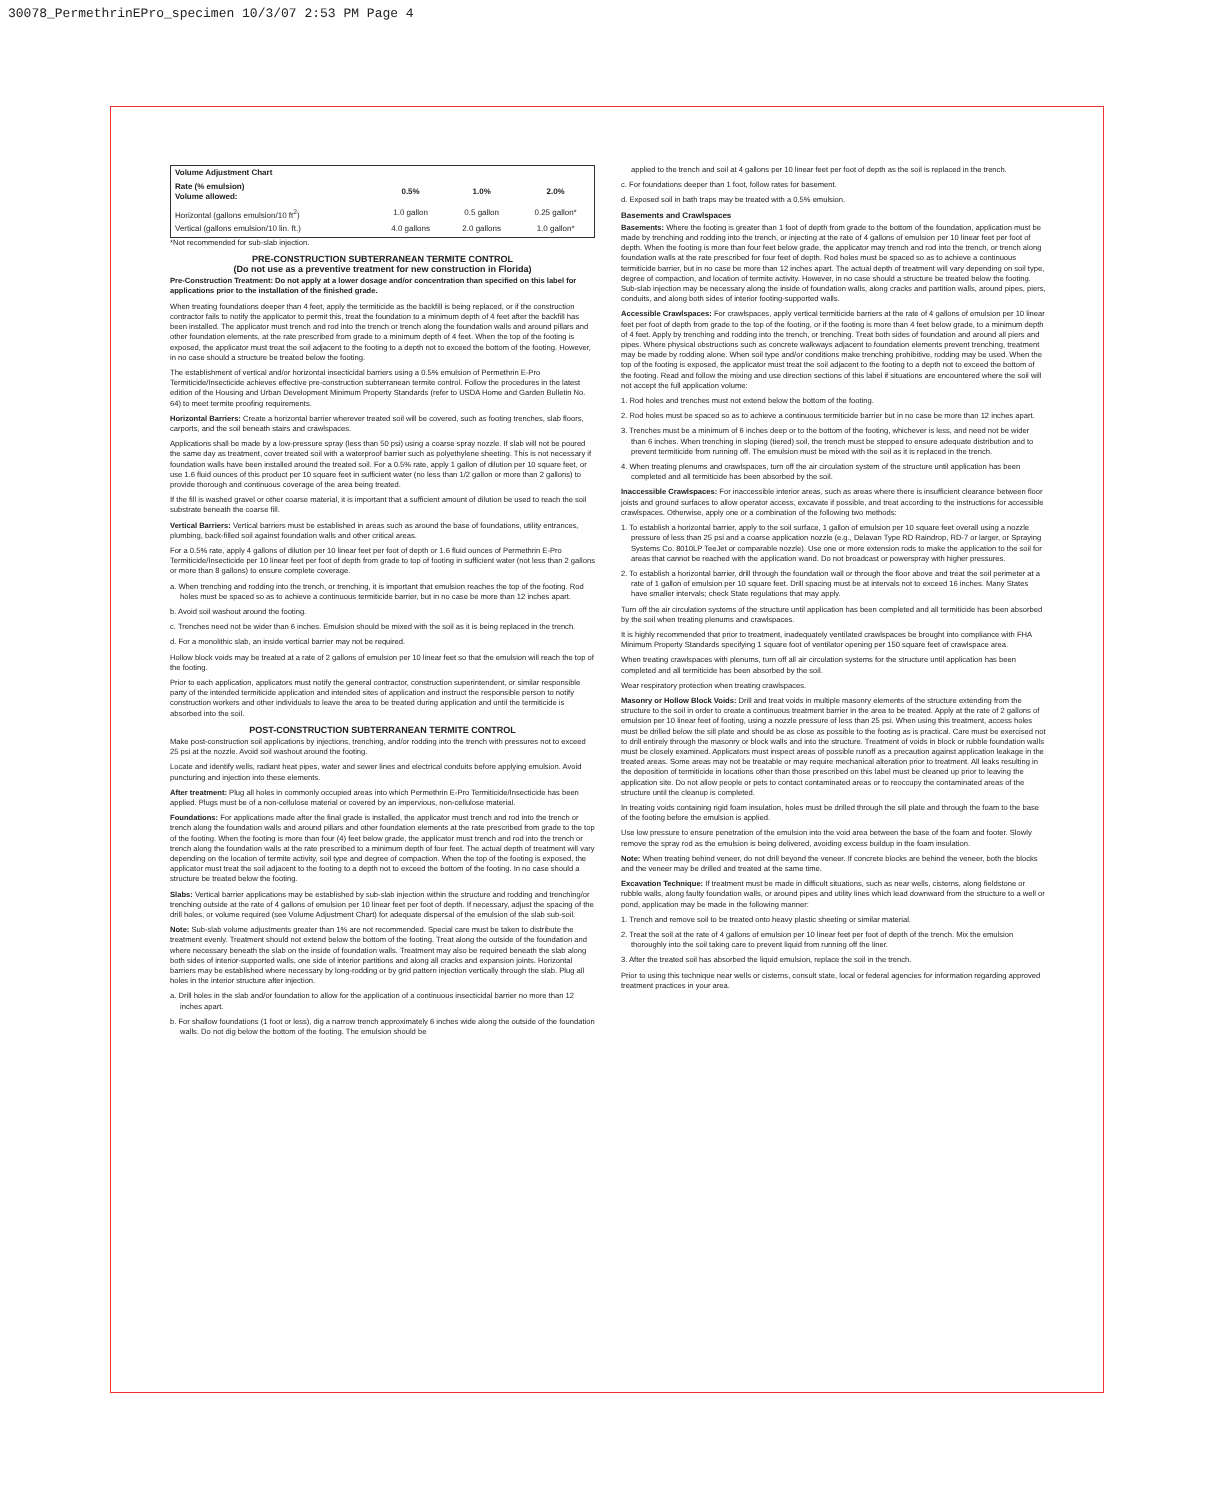30078_PermethrinEPro_specimen 10/3/07 2:53 PM Page 4
| Volume Adjustment Chart | | | |
| --- | --- | --- | --- |
| Rate (% emulsion) Volume allowed: | 0.5% | 1.0% | 2.0% |
| Horizontal (gallons emulsion/10 ft<sup>2</sup>) | 1.0 gallon | 0.5 gallon | 0.25 gallon* |
| Vertical (gallons emulsion/10 lin. ft.) | 4.0 gallons | 2.0 gallons | 1.0 gallon* |
*Not recommended for sub-slab injection.
PRE-CONSTRUCTION SUBTERRANEAN TERMITE CONTROL
(Do not use as a preventive treatment for new construction in Florida)
Pre-Construction Treatment: Do not apply at a lower dosage and/or concentration than specified on this label for applications prior to the installation of the finished grade.
When treating foundations deeper than 4 feet, apply the termiticide as the backfill is being replaced, or if the construction contractor fails to notify the applicator to permit this, treat the foundation to a minimum depth of 4 feet after the backfill has been installed. The applicator must trench and rod into the trench or trench along the foundation walls and around pillars and other foundation elements, at the rate prescribed from grade to a minimum depth of 4 feet. When the top of the footing is exposed, the applicator must treat the soil adjacent to the footing to a depth not to exceed the bottom of the footing. However, in no case should a structure be treated below the footing.
The establishment of vertical and/or horizontal insecticidal barriers using a 0.5% emulsion of Permethrin E-Pro Termiticide/Insecticide achieves effective pre-construction subterranean termite control. Follow the procedures in the latest edition of the Housing and Urban Development Minimum Property Standards (refer to USDA Home and Garden Bulletin No. 64) to meet termite proofing requirements.
Horizontal Barriers: Create a horizontal barrier wherever treated soil will be covered, such as footing trenches, slab floors, carports, and the soil beneath stairs and crawlspaces.
Applications shall be made by a low-pressure spray (less than 50 psi) using a coarse spray nozzle. If slab will not be poured the same day as treatment, cover treated soil with a waterproof barrier such as polyethylene sheeting. This is not necessary if foundation walls have been installed around the treated soil. For a 0.5% rate, apply 1 gallon of dilution per 10 square feet, or use 1.6 fluid ounces of this product per 10 square feet in sufficient water (no less than 1/2 gallon or more than 2 gallons) to provide thorough and continuous coverage of the area being treated.
If the fill is washed gravel or other coarse material, it is important that a sufficient amount of dilution be used to reach the soil substrate beneath the coarse fill.
Vertical Barriers: Vertical barriers must be established in areas such as around the base of foundations, utility entrances, plumbing, back-filled soil against foundation walls and other critical areas.
For a 0.5% rate, apply 4 gallons of dilution per 10 linear feet per foot of depth or 1.6 fluid ounces of Permethrin E-Pro Termiticide/Insecticide per 10 linear feet per foot of depth from grade to top of footing in sufficient water (not less than 2 gallons or more than 8 gallons) to ensure complete coverage.
a. When trenching and rodding into the trench, or trenching, it is important that emulsion reaches the top of the footing. Rod holes must be spaced so as to achieve a continuous termiticide barrier, but in no case be more than 12 inches apart.
b. Avoid soil washout around the footing.
c. Trenches need not be wider than 6 inches. Emulsion should be mixed with the soil as it is being replaced in the trench.
d. For a monolithic slab, an inside vertical barrier may not be required.
Hollow block voids may be treated at a rate of 2 gallons of emulsion per 10 linear feet so that the emulsion will reach the top of the footing.
Prior to each application, applicators must notify the general contractor, construction superintendent, or similar responsible party of the intended termiticide application and intended sites of application and instruct the responsible person to notify construction workers and other individuals to leave the area to be treated during application and until the termiticide is absorbed into the soil.
POST-CONSTRUCTION SUBTERRANEAN TERMITE CONTROL
Make post-construction soil applications by injections, trenching, and/or rodding into the trench with pressures not to exceed 25 psi at the nozzle. Avoid soil washout around the footing.
Locate and identify wells, radiant heat pipes, water and sewer lines and electrical conduits before applying emulsion. Avoid puncturing and injection into these elements.
After treatment: Plug all holes in commonly occupied areas into which Permethrin E-Pro Termiticide/Insecticide has been applied. Plugs must be of a non-cellulose material or covered by an impervious, non-cellulose material.
Foundations: For applications made after the final grade is installed, the applicator must trench and rod into the trench or trench along the foundation walls and around pillars and other foundation elements at the rate prescribed from grade to the top of the footing. When the footing is more than four (4) feet below grade, the applicator must trench and rod into the trench or trench along the foundation walls at the rate prescribed to a minimum depth of four feet. The actual depth of treatment will vary depending on the location of termite activity, soil type and degree of compaction. When the top of the footing is exposed, the applicator must treat the soil adjacent to the footing to a depth not to exceed the bottom of the footing. In no case should a structure be treated below the footing.
Slabs: Vertical barrier applications may be established by sub-slab injection within the structure and rodding and trenching/or trenching outside at the rate of 4 gallons of emulsion per 10 linear feet per foot of depth. If necessary, adjust the spacing of the drill holes, or volume required (see Volume Adjustment Chart) for adequate dispersal of the emulsion of the slab sub-soil.
Note: Sub-slab volume adjustments greater than 1% are not recommended. Special care must be taken to distribute the treatment evenly. Treatment should not extend below the bottom of the footing. Treat along the outside of the foundation and where necessary beneath the slab on the inside of foundation walls. Treatment may also be required beneath the slab along both sides of interior-supported walls, one side of interior partitions and along all cracks and expansion joints. Horizontal barriers may be established where necessary by long-rodding or by grid pattern injection vertically through the slab. Plug all holes in the interior structure after injection.
a. Drill holes in the slab and/or foundation to allow for the application of a continuous insecticidal barrier no more than 12 inches apart.
b. For shallow foundations (1 foot or less), dig a narrow trench approximately 6 inches wide along the outside of the foundation walls. Do not dig below the bottom of the footing. The emulsion should be
applied to the trench and soil at 4 gallons per 10 linear feet per foot of depth as the soil is replaced in the trench.
c. For foundations deeper than 1 foot, follow rates for basement.
d. Exposed soil in bath traps may be treated with a 0.5% emulsion.
Basements and Crawlspaces
Basements: Where the footing is greater than 1 foot of depth from grade to the bottom of the foundation, application must be made by trenching and rodding into the trench, or injecting at the rate of 4 gallons of emulsion per 10 linear feet per foot of depth. When the footing is more than four feet below grade, the applicator may trench and rod into the trench, or trench along foundation walls at the rate prescribed for four feet of depth. Rod holes must be spaced so as to achieve a continuous termiticide barrier, but in no case be more than 12 inches apart. The actual depth of treatment will vary depending on soil type, degree of compaction, and location of termite activity. However, in no case should a structure be treated below the footing. Sub-slab injection may be necessary along the inside of foundation walls, along cracks and partition walls, around pipes, piers, conduits, and along both sides of interior footing-supported walls.
Accessible Crawlspaces: For crawlspaces, apply vertical termiticide barriers at the rate of 4 gallons of emulsion per 10 linear feet per foot of depth from grade to the top of the footing, or if the footing is more than 4 feet below grade, to a minimum depth of 4 feet. Apply by trenching and rodding into the trench, or trenching. Treat both sides of foundation and around all piers and pipes. Where physical obstructions such as concrete walkways adjacent to foundation elements prevent trenching, treatment may be made by rodding alone. When soil type and/or conditions make trenching prohibitive, rodding may be used. When the top of the footing is exposed, the applicator must treat the soil adjacent to the footing to a depth not to exceed the bottom of the footing. Read and follow the mixing and use direction sections of this label if situations are encountered where the soil will not accept the full application volume:
1. Rod holes and trenches must not extend below the bottom of the footing.
2. Rod holes must be spaced so as to achieve a continuous termiticide barrier but in no case be more than 12 inches apart.
3. Trenches must be a minimum of 6 inches deep or to the bottom of the footing, whichever is less, and need not be wider than 6 inches. When trenching in sloping (tiered) soil, the trench must be stepped to ensure adequate distribution and to prevent termiticide from running off. The emulsion must be mixed with the soil as it is replaced in the trench.
4. When treating plenums and crawlspaces, turn off the air circulation system of the structure until application has been completed and all termiticide has been absorbed by the soil.
Inaccessible Crawlspaces: For inaccessible interior areas, such as areas where there is insufficient clearance between floor joists and ground surfaces to allow operator access, excavate if possible, and treat according to the instructions for accessible crawlspaces. Otherwise, apply one or a combination of the following two methods:
1. To establish a horizontal barrier, apply to the soil surface, 1 gallon of emulsion per 10 square feet overall using a nozzle pressure of less than 25 psi and a coarse application nozzle (e.g., Delavan Type RD Raindrop, RD-7 or larger, or Spraying Systems Co. 8010LP TeeJet or comparable nozzle). Use one or more extension rods to make the application to the soil for areas that cannot be reached with the application wand. Do not broadcast or powerspray with higher pressures.
2. To establish a horizontal barrier, drill through the foundation wall or through the floor above and treat the soil perimeter at a rate of 1 gallon of emulsion per 10 square feet. Drill spacing must be at intervals not to exceed 16 inches. Many States have smaller intervals; check State regulations that may apply.
Turn off the air circulation systems of the structure until application has been completed and all termiticide has been absorbed by the soil when treating plenums and crawlspaces.
It is highly recommended that prior to treatment, inadequately ventilated crawlspaces be brought into compliance with FHA Minimum Property Standards specifying 1 square foot of ventilator opening per 150 square feet of crawlspace area.
When treating crawlspaces with plenums, turn off all air circulation systems for the structure until application has been completed and all termiticide has been absorbed by the soil.
Wear respiratory protection when treating crawlspaces.
Masonry or Hollow Block Voids: Drill and treat voids in multiple masonry elements of the structure extending from the structure to the soil in order to create a continuous treatment barrier in the area to be treated. Apply at the rate of 2 gallons of emulsion per 10 linear feet of footing, using a nozzle pressure of less than 25 psi. When using this treatment, access holes must be drilled below the sill plate and should be as close as possible to the footing as is practical. Care must be exercised not to drill entirely through the masonry or block walls and into the structure. Treatment of voids in block or rubble foundation walls must be closely examined. Applicators must inspect areas of possible runoff as a precaution against application leakage in the treated areas. Some areas may not be treatable or may require mechanical alteration prior to treatment. All leaks resulting in the deposition of termiticide in locations other than those prescribed on this label must be cleaned up prior to leaving the application site. Do not allow people or pets to contact contaminated areas or to reoccupy the contaminated areas of the structure until the cleanup is completed.
In treating voids containing rigid foam insulation, holes must be drilled through the sill plate and through the foam to the base of the footing before the emulsion is applied.
Use low pressure to ensure penetration of the emulsion into the void area between the base of the foam and footer. Slowly remove the spray rod as the emulsion is being delivered, avoiding excess buildup in the foam insulation.
Note: When treating behind veneer, do not drill beyond the veneer. If concrete blocks are behind the veneer, both the blocks and the veneer may be drilled and treated at the same time.
Excavation Technique: If treatment must be made in difficult situations, such as near wells, cisterns, along fieldstone or rubble walls, along faulty foundation walls, or around pipes and utility lines which lead downward from the structure to a well or pond, application may be made in the following manner:
1. Trench and remove soil to be treated onto heavy plastic sheeting or similar material.
2. Treat the soil at the rate of 4 gallons of emulsion per 10 linear feet per foot of depth of the trench. Mix the emulsion thoroughly into the soil taking care to prevent liquid from running off the liner.
3. After the treated soil has absorbed the liquid emulsion, replace the soil in the trench.
Prior to using this technique near wells or cisterns, consult state, local or federal agencies for information regarding approved treatment practices in your area.